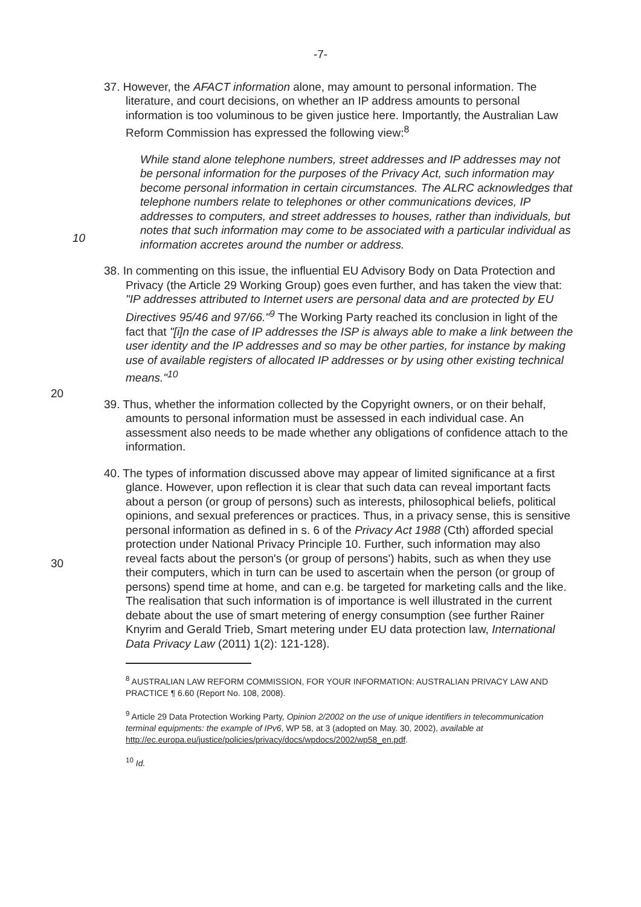-7-
37. However, the AFACT information alone, may amount to personal information. The literature, and court decisions, on whether an IP address amounts to personal information is too voluminous to be given justice here. Importantly, the Australian Law Reform Commission has expressed the following view:<sup>8</sup>
While stand alone telephone numbers, street addresses and IP addresses may not be personal information for the purposes of the Privacy Act, such information may become personal information in certain circumstances. The ALRC acknowledges that telephone numbers relate to telephones or other communications devices, IP addresses to computers, and street addresses
10
to houses, rather than individuals, but notes that such information may come to be associated with a particular individual as information accretes around the number or address.
38. In commenting on this issue, the influential EU Advisory Body on Data Protection and Privacy (the Article 29 Working Group) goes even further, and has taken the view that: "IP addresses attributed to Internet users are personal data and are protected by EU Directives 95/46 and 97/66."<sup>9</sup> The Working Party reached its conclusion in light of the fact that "[i]n the case of IP addresses the ISP is always able to make a link between the user identity and the IP addresses and so may be other parties, for instance by making use of available
20
registers of allocated IP addresses or by using other existing technical means."<sup>10</sup>
39. Thus, whether the information collected by the Copyright owners, or on their behalf, amounts to personal information must be assessed in each individual case. An assessment also needs to be made whether any obligations of confidence attach to the information.
40. The types of information discussed above may appear of limited significance at a first glance. However, upon reflection it is clear that such data can reveal important facts about a person (or group of persons) such as interests, philosophical beliefs, political opinions, and sexual preferences or practices.
30
Thus, in a privacy sense, this is sensitive personal information as defined in s. 6 of the Privacy Act 1988 (Cth) afforded special protection under National Privacy Principle 10. Further, such information may also reveal facts about the person's (or group of persons') habits, such as when they use their computers, which in turn can be used to ascertain when the person (or group of persons) spend time at home, and can e.g. be targeted for marketing calls and the like. The realisation that such information is of importance is well illustrated in the current debate about the use of smart metering of energy consumption (see further Rainer Knyrim and Gerald Trieb, Smart metering under EU data protection law, International Data Privacy Law (2011) 1(2): 121-128).
<sup>8</sup> AUSTRALIAN LAW REFORM COMMISSION, FOR YOUR INFORMATION: AUSTRALIAN PRIVACY LAW AND PRACTICE ¶ 6.60 (Report No. 108, 2008).
<sup>9</sup> Article 29 Data Protection Working Party, Opinion 2/2002 on the use of unique identifiers in telecommunication terminal equipments: the example of IPv6, WP 58, at 3 (adopted on May. 30, 2002), available at http://ec.europa.eu/justice/policies/privacy/docs/wpdocs/2002/wp58_en.pdf.
<sup>10</sup> Id.